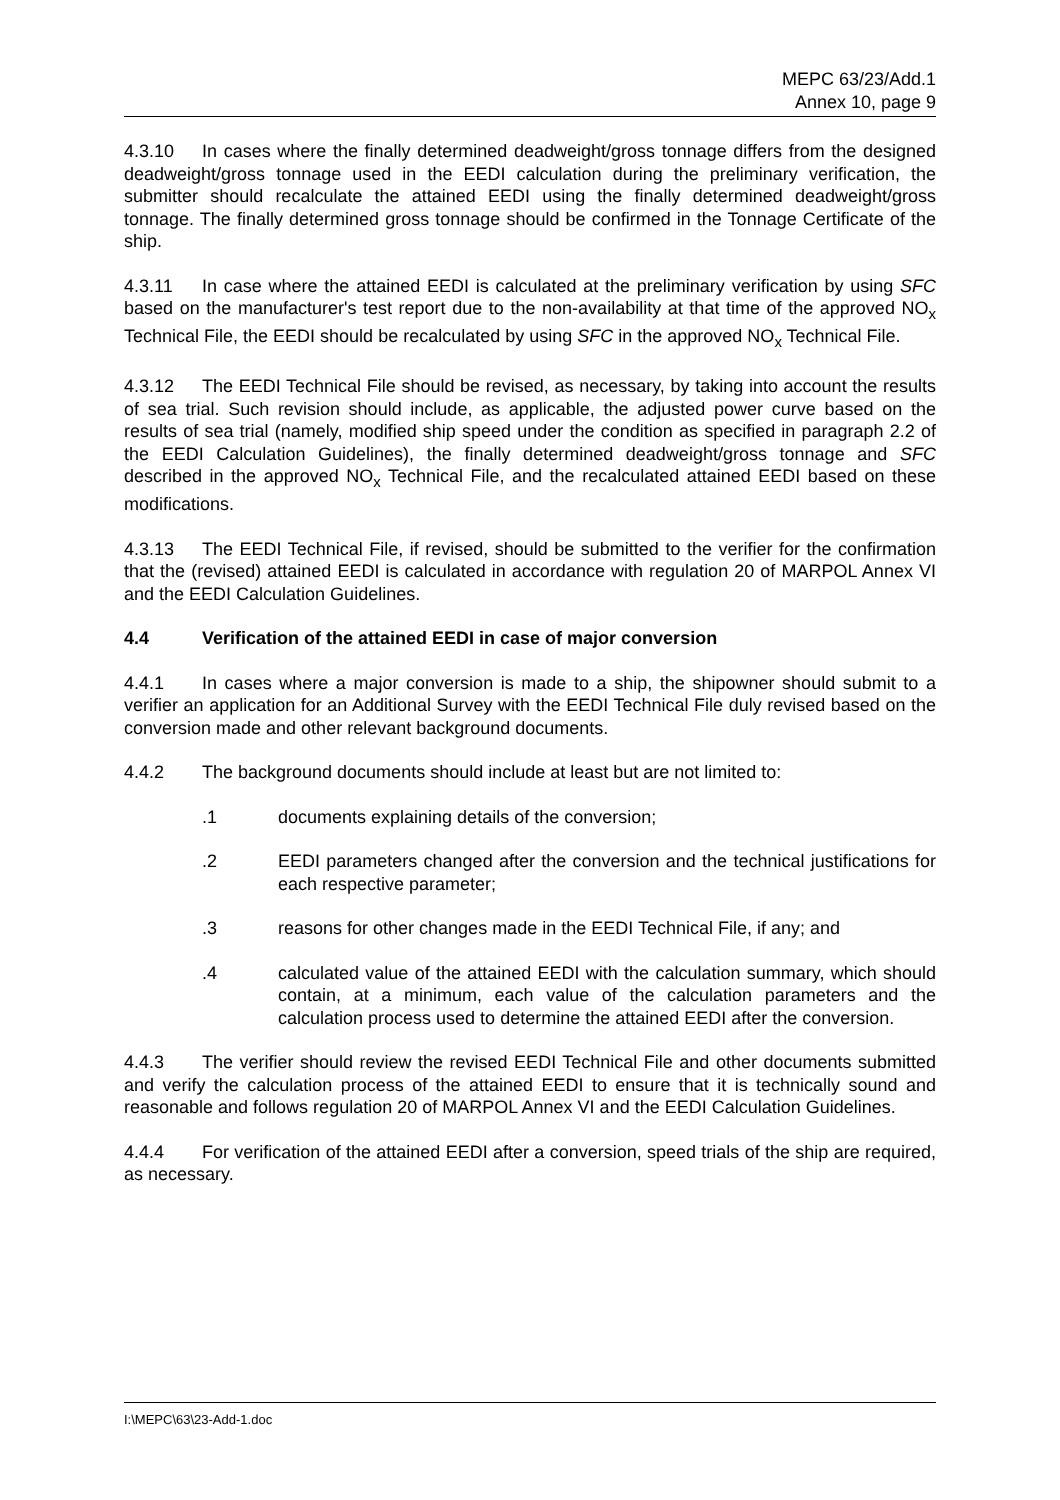MEPC 63/23/Add.1
Annex 10, page 9
4.3.10 In cases where the finally determined deadweight/gross tonnage differs from the designed deadweight/gross tonnage used in the EEDI calculation during the preliminary verification, the submitter should recalculate the attained EEDI using the finally determined deadweight/gross tonnage. The finally determined gross tonnage should be confirmed in the Tonnage Certificate of the ship.
4.3.11 In case where the attained EEDI is calculated at the preliminary verification by using SFC based on the manufacturer's test report due to the non-availability at that time of the approved NO<sub>x</sub> Technical File, the EEDI should be recalculated by using SFC in the approved NO<sub>x</sub> Technical File.
4.3.12 The EEDI Technical File should be revised, as necessary, by taking into account the results of sea trial. Such revision should include, as applicable, the adjusted power curve based on the results of sea trial (namely, modified ship speed under the condition as specified in paragraph 2.2 of the EEDI Calculation Guidelines), the finally determined deadweight/gross tonnage and SFC described in the approved NO<sub>x</sub> Technical File, and the recalculated attained EEDI based on these modifications.
4.3.13 The EEDI Technical File, if revised, should be submitted to the verifier for the confirmation that the (revised) attained EEDI is calculated in accordance with regulation 20 of MARPOL Annex VI and the EEDI Calculation Guidelines.
4.4 Verification of the attained EEDI in case of major conversion
4.4.1 In cases where a major conversion is made to a ship, the shipowner should submit to a verifier an application for an Additional Survey with the EEDI Technical File duly revised based on the conversion made and other relevant background documents.
4.4.2 The background documents should include at least but are not limited to:
.1 documents explaining details of the conversion;
.2 EEDI parameters changed after the conversion and the technical justifications for each respective parameter;
.3 reasons for other changes made in the EEDI Technical File, if any; and
.4 calculated value of the attained EEDI with the calculation summary, which should contain, at a minimum, each value of the calculation parameters and the calculation process used to determine the attained EEDI after the conversion.
4.4.3 The verifier should review the revised EEDI Technical File and other documents submitted and verify the calculation process of the attained EEDI to ensure that it is technically sound and reasonable and follows regulation 20 of MARPOL Annex VI and the EEDI Calculation Guidelines.
4.4.4 For verification of the attained EEDI after a conversion, speed trials of the ship are required, as necessary.
I:\MEPC\63\23-Add-1.doc